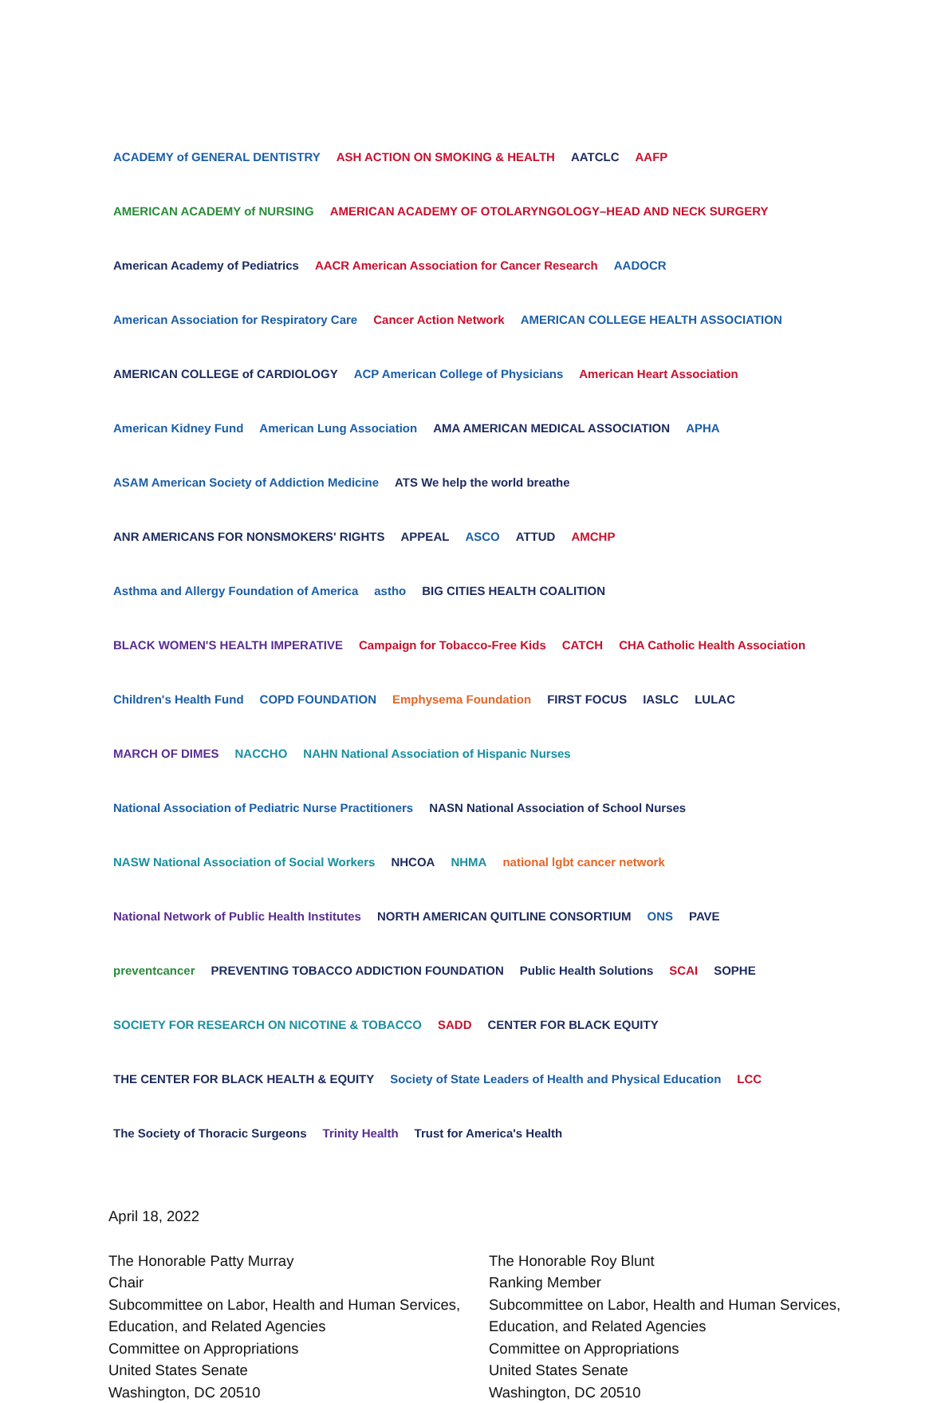ACADEMY of GENERAL DENTISTRY
ASH ACTION ON SMOKING & HEALTH
AATCLC
AAFP
AMERICAN ACADEMY of NURSING
AMERICAN ACADEMY OF OTOLARYNGOLOGY–HEAD AND NECK SURGERY
American Academy of Pediatrics
AACR American Association for Cancer Research
AADOCR
American Association for Respiratory Care
Cancer Action Network
AMERICAN COLLEGE HEALTH ASSOCIATION
AMERICAN COLLEGE of CARDIOLOGY
ACP American College of Physicians
American Heart Association
American Kidney Fund
American Lung Association
AMA AMERICAN MEDICAL ASSOCIATION
APHA
ASAM American Society of Addiction Medicine
ATS We help the world breathe
ANR AMERICANS FOR NONSMOKERS' RIGHTS
APPEAL
ASCO
ATTUD
AMCHP
Asthma and Allergy Foundation of America
astho
BIG CITIES HEALTH COALITION
BLACK WOMEN'S HEALTH IMPERATIVE
Campaign for Tobacco-Free Kids
CATCH
CHA Catholic Health Association
Children's Health Fund
COPD FOUNDATION
Emphysema Foundation
FIRST FOCUS
IASLC
LULAC
MARCH OF DIMES
NACCHO
NAHN National Association of Hispanic Nurses
National Association of Pediatric Nurse Practitioners
NASN National Association of School Nurses
NASW National Association of Social Workers
NHCOA
NHMA
national lgbt cancer network
National Network of Public Health Institutes
NORTH AMERICAN QUITLINE CONSORTIUM
ONS
PAVE
preventcancer
PREVENTING TOBACCO ADDICTION FOUNDATION
Public Health Solutions
SCAI
SOPHE
SOCIETY FOR RESEARCH ON NICOTINE & TOBACCO
SADD
CENTER FOR BLACK EQUITY
THE CENTER FOR BLACK HEALTH & EQUITY
Society of State Leaders of Health and Physical Education
LCC
The Society of Thoracic Surgeons
Trinity Health
Trust for America's Health
April 18, 2022
The Honorable Patty Murray
Chair
Subcommittee on Labor, Health and Human Services, Education, and Related Agencies
Committee on Appropriations
United States Senate
Washington, DC 20510
The Honorable Roy Blunt
Ranking Member
Subcommittee on Labor, Health and Human Services, Education, and Related Agencies
Committee on Appropriations
United States Senate
Washington, DC 20510